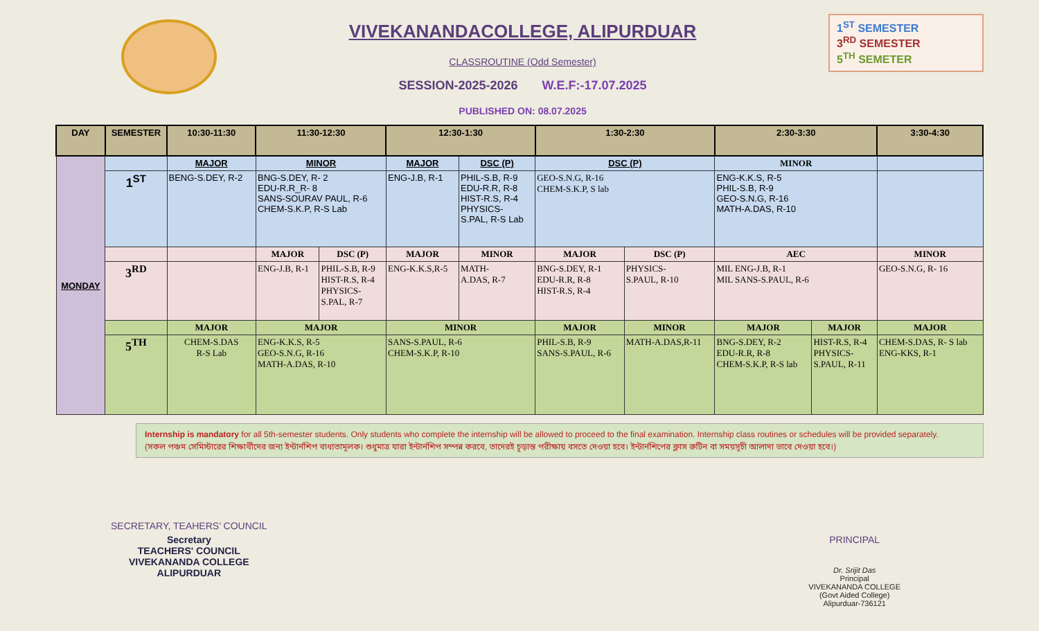VIVEKANANDACOLLEGE, ALIPURDUAR
CLASSROUTINE (Odd Semester)
SESSION-2025-2026 W.E.F:-17.07.2025
PUBLISHED ON: 08.07.2025
1<sup>ST</sup> SEMESTER
3<sup>RD</sup> SEMESTER
5<sup>TH</sup> SEMETER
| DAY | SEMESTER | 10:30-11:30 | 11:30-12:30 | | 12:30-1:30 | | 1:30-2:30 | | 2:30-3:30 | | 3:30-4:30 |
| --- | --- | --- | --- | --- | --- | --- | --- | --- | --- | --- | --- |
| MONDAY | | MAJOR | MINOR | | MAJOR | DSC (P) | DSC (P) | | MINOR | | |
| | 1<sup>ST</sup> | BENG-S.DEY, R-2 | BNG-S.DEY, R- 2 EDU-R.R_R- 8 SANS-SOURAV PAUL, R-6 CHEM-S.K.P, R-S Lab | | ENG-J.B, R-1 | PHIL-S.B, R-9 EDU-R.R, R-8 HIST-R.S, R-4 PHYSICS- S.PAL, R-S Lab | GEO-S.N.G, R-16 CHEM-S.K.P, S lab | | ENG-K.K.S, R-5 PHIL-S.B, R-9 GEO-S.N.G, R-16 MATH-A.DAS, R-10 | | |
| | | | MAJOR | DSC (P) | MAJOR | MINOR | MAJOR | DSC (P) | AEC | | MINOR |
| | 3<sup>RD</sup> | | ENG-J.B, R-1 | PHIL-S.B, R-9 HIST-R.S, R-4 PHYSICS- S.PAL, R-7 | ENG-K.K.S,R-5 | MATH- A.DAS, R-7 | BNG-S.DEY, R-1 EDU-R.R, R-8 HIST-R.S, R-4 | PHYSICS- S.PAUL, R-10 | MIL ENG-J.B, R-1 MIL SANS-S.PAUL, R-6 | | GEO-S.N.G, R- 16 |
| | | MAJOR | MAJOR | | MINOR | | MAJOR | MINOR | MAJOR | MAJOR | MAJOR |
| | 5<sup>TH</sup> | CHEM-S.DAS R-S Lab | ENG-K.K.S, R-5 GEO-S.N.G, R-16 MATH-A.DAS, R-10 | | SANS-S.PAUL, R-6 CHEM-S.K.P, R-10 | | PHIL-S.B, R-9 SANS-S.PAUL, R-6 | MATH-A.DAS,R-11 | BNG-S.DEY, R-2 EDU-R.R, R-8 CHEM-S.K.P, R-S lab | HIST-R.S, R-4 PHYSICS- S.PAUL, R-11 | CHEM-S.DAS, R- S lab ENG-KKS, R-1 |
Internship is mandatory for all 5th-semester students. Only students who complete the internship will be allowed to proceed to the final examination. Internship class routines or schedules will be provided separately.
(সকল পঞ্চম সেমিস্টারের শিক্ষার্থীদের জন্য ইন্টার্নশিপ বাধ্যতামূলক। শুধুমাত্র যারা ইন্টার্নশিপ সম্পন্ন করবে, তাদেরই চূড়ান্ত পরীক্ষায় বসতে দেওয়া হবে। ইন্টার্নশিপের ক্লাস রুটিন বা সময়সূচী আলাদা ভাবে দেওয়া হবে।)
SECRETARY, TEAHERS’ COUNCIL
Secretary
TEACHERS' COUNCIL
VIVEKANANDA COLLEGE
ALIPURDUAR
PRINCIPAL
Dr. Srijit Das
Principal
VIVEKANANDA COLLEGE
(Govt Aided College)
Alipurduar-736121